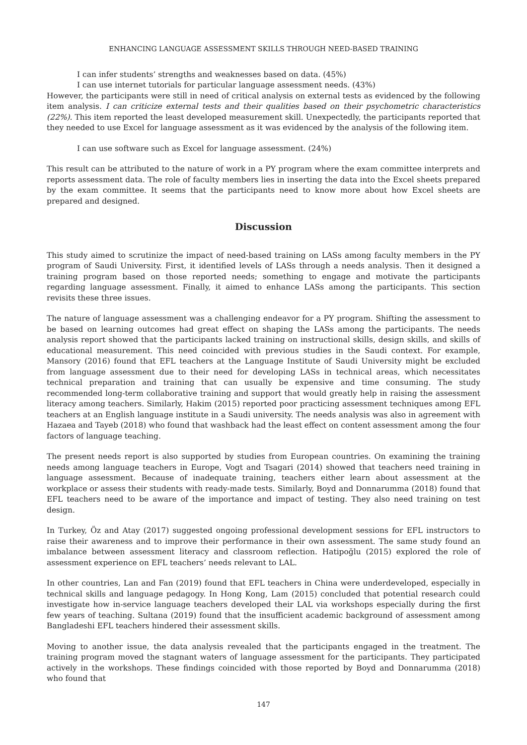ENHANCING LANGUAGE ASSESSMENT SKILLS THROUGH NEED-BASED TRAINING
I can infer students’ strengths and weaknesses based on data. (45%)
I can use internet tutorials for particular language assessment needs. (43%)
However, the participants were still in need of critical analysis on external tests as evidenced by the following item analysis. I can criticize external tests and their qualities based on their psychometric characteristics (22%). This item reported the least developed measurement skill. Unexpectedly, the participants reported that they needed to use Excel for language assessment as it was evidenced by the analysis of the following item.
I can use software such as Excel for language assessment. (24%)
This result can be attributed to the nature of work in a PY program where the exam committee interprets and reports assessment data. The role of faculty members lies in inserting the data into the Excel sheets prepared by the exam committee. It seems that the participants need to know more about how Excel sheets are prepared and designed.
Discussion
This study aimed to scrutinize the impact of need-based training on LASs among faculty members in the PY program of Saudi University. First, it identified levels of LASs through a needs analysis. Then it designed a training program based on those reported needs; something to engage and motivate the participants regarding language assessment. Finally, it aimed to enhance LASs among the participants. This section revisits these three issues.
The nature of language assessment was a challenging endeavor for a PY program. Shifting the assessment to be based on learning outcomes had great effect on shaping the LASs among the participants. The needs analysis report showed that the participants lacked training on instructional skills, design skills, and skills of educational measurement. This need coincided with previous studies in the Saudi context. For example, Mansory (2016) found that EFL teachers at the Language Institute of Saudi University might be excluded from language assessment due to their need for developing LASs in technical areas, which necessitates technical preparation and training that can usually be expensive and time consuming. The study recommended long-term collaborative training and support that would greatly help in raising the assessment literacy among teachers. Similarly, Hakim (2015) reported poor practicing assessment techniques among EFL teachers at an English language institute in a Saudi university. The needs analysis was also in agreement with Hazaea and Tayeb (2018) who found that washback had the least effect on content assessment among the four factors of language teaching.
The present needs report is also supported by studies from European countries. On examining the training needs among language teachers in Europe, Vogt and Tsagari (2014) showed that teachers need training in language assessment. Because of inadequate training, teachers either learn about assessment at the workplace or assess their students with ready-made tests. Similarly, Boyd and Donnarumma (2018) found that EFL teachers need to be aware of the importance and impact of testing. They also need training on test design.
In Turkey, Öz and Atay (2017) suggested ongoing professional development sessions for EFL instructors to raise their awareness and to improve their performance in their own assessment. The same study found an imbalance between assessment literacy and classroom reflection. Hatipoğlu (2015) explored the role of assessment experience on EFL teachers’ needs relevant to LAL.
In other countries, Lan and Fan (2019) found that EFL teachers in China were underdeveloped, especially in technical skills and language pedagogy. In Hong Kong, Lam (2015) concluded that potential research could investigate how in-service language teachers developed their LAL via workshops especially during the first few years of teaching. Sultana (2019) found that the insufficient academic background of assessment among Bangladeshi EFL teachers hindered their assessment skills.
Moving to another issue, the data analysis revealed that the participants engaged in the treatment. The training program moved the stagnant waters of language assessment for the participants. They participated actively in the workshops. These findings coincided with those reported by Boyd and Donnarumma (2018) who found that
147